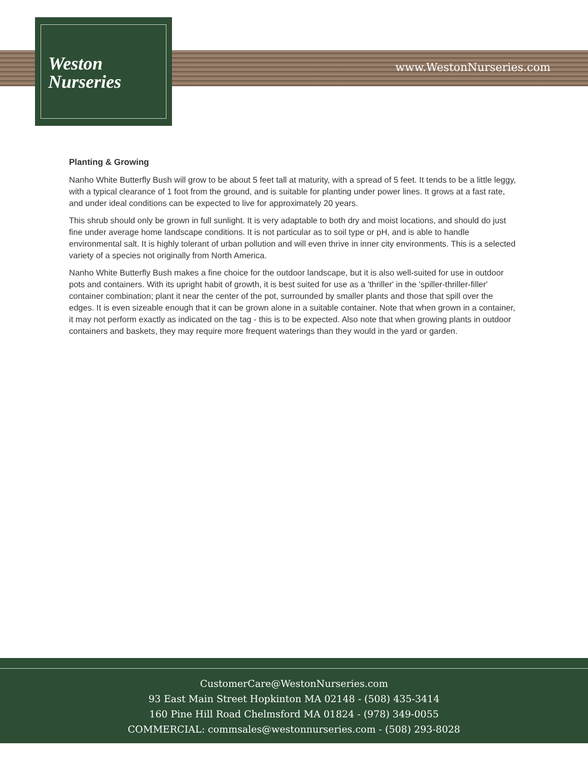Weston
Nurseries
www.WestonNurseries.com
Planting & Growing
Nanho White Butterfly Bush will grow to be about 5 feet tall at maturity, with a spread of 5 feet. It tends to be a little leggy, with a typical clearance of 1 foot from the ground, and is suitable for planting under power lines. It grows at a fast rate, and under ideal conditions can be expected to live for approximately 20 years.
This shrub should only be grown in full sunlight. It is very adaptable to both dry and moist locations, and should do just fine under average home landscape conditions. It is not particular as to soil type or pH, and is able to handle environmental salt. It is highly tolerant of urban pollution and will even thrive in inner city environments. This is a selected variety of a species not originally from North America.
Nanho White Butterfly Bush makes a fine choice for the outdoor landscape, but it is also well-suited for use in outdoor pots and containers. With its upright habit of growth, it is best suited for use as a 'thriller' in the 'spiller-thriller-filler' container combination; plant it near the center of the pot, surrounded by smaller plants and those that spill over the edges. It is even sizeable enough that it can be grown alone in a suitable container. Note that when grown in a container, it may not perform exactly as indicated on the tag - this is to be expected. Also note that when growing plants in outdoor containers and baskets, they may require more frequent waterings than they would in the yard or garden.
CustomerCare@WestonNurseries.com
93 East Main Street Hopkinton MA 02148 - (508) 435-3414
160 Pine Hill Road Chelmsford MA 01824 - (978) 349-0055
COMMERCIAL: commsales@westonnurseries.com - (508) 293-8028